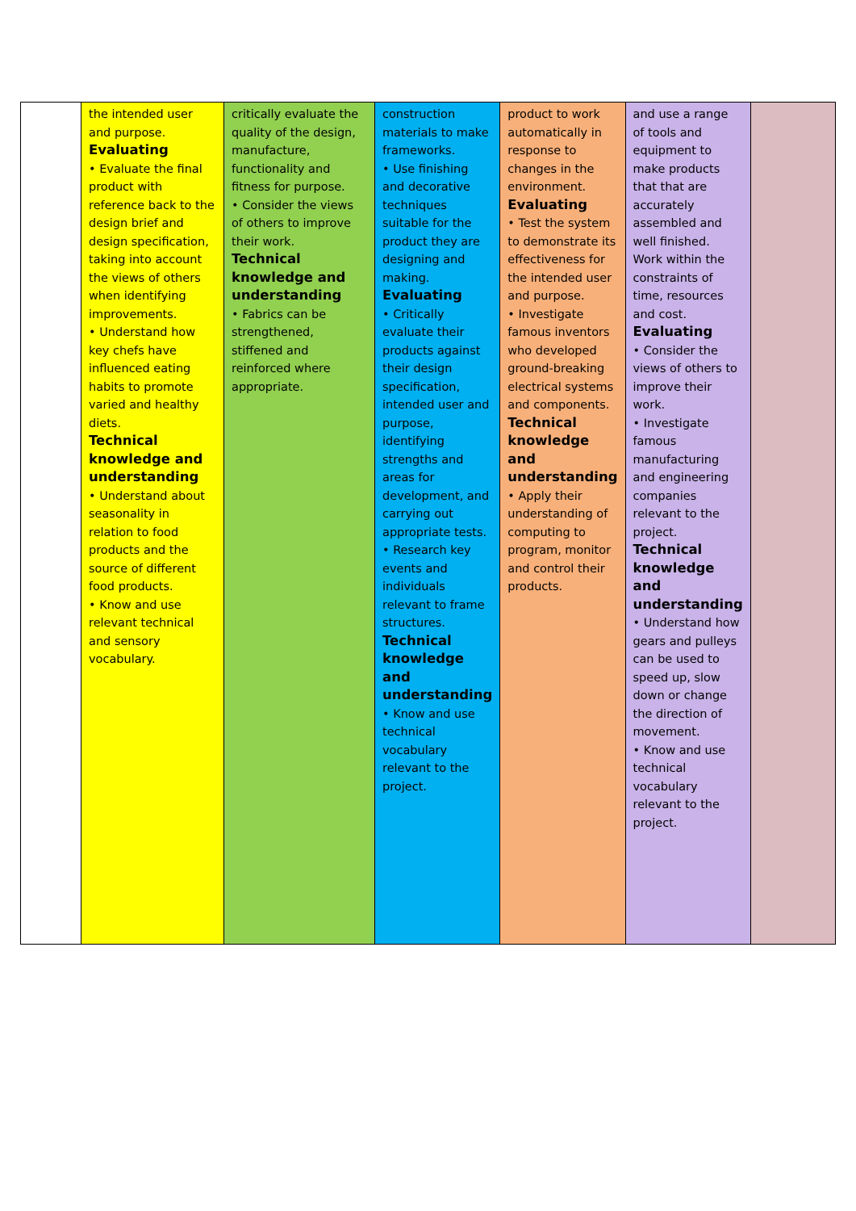| | the intended user and purpose. Evaluating • Evaluate the final product with reference back to the design brief and design specification, taking into account the views of others when identifying improvements. • Understand how key chefs have influenced eating habits to promote varied and healthy diets. Technical knowledge and understanding • Understand about seasonality in relation to food products and the source of different food products. • Know and use relevant technical and sensory vocabulary. | critically evaluate the quality of the design, manufacture, functionality and fitness for purpose. • Consider the views of others to improve their work. Technical knowledge and understanding • Fabrics can be strengthened, stiffened and reinforced where appropriate. | construction materials to make frameworks. • Use finishing and decorative techniques suitable for the product they are designing and making. Evaluating • Critically evaluate their products against their design specification, intended user and purpose, identifying strengths and areas for development, and carrying out appropriate tests. • Research key events and individuals relevant to frame structures. Technical knowledge and understanding • Know and use technical vocabulary relevant to the project. | product to work automatically in response to changes in the environment. Evaluating • Test the system to demonstrate its effectiveness for the intended user and purpose. • Investigate famous inventors who developed ground-breaking electrical systems and components. Technical knowledge and understanding • Apply their understanding of computing to program, monitor and control their products. | and use a range of tools and equipment to make products that that are accurately assembled and well finished. Work within the constraints of time, resources and cost. Evaluating • Consider the views of others to improve their work. • Investigate famous manufacturing and engineering companies relevant to the project. Technical knowledge and understanding • Understand how gears and pulleys can be used to speed up, slow down or change the direction of movement. • Know and use technical vocabulary relevant to the project. | |